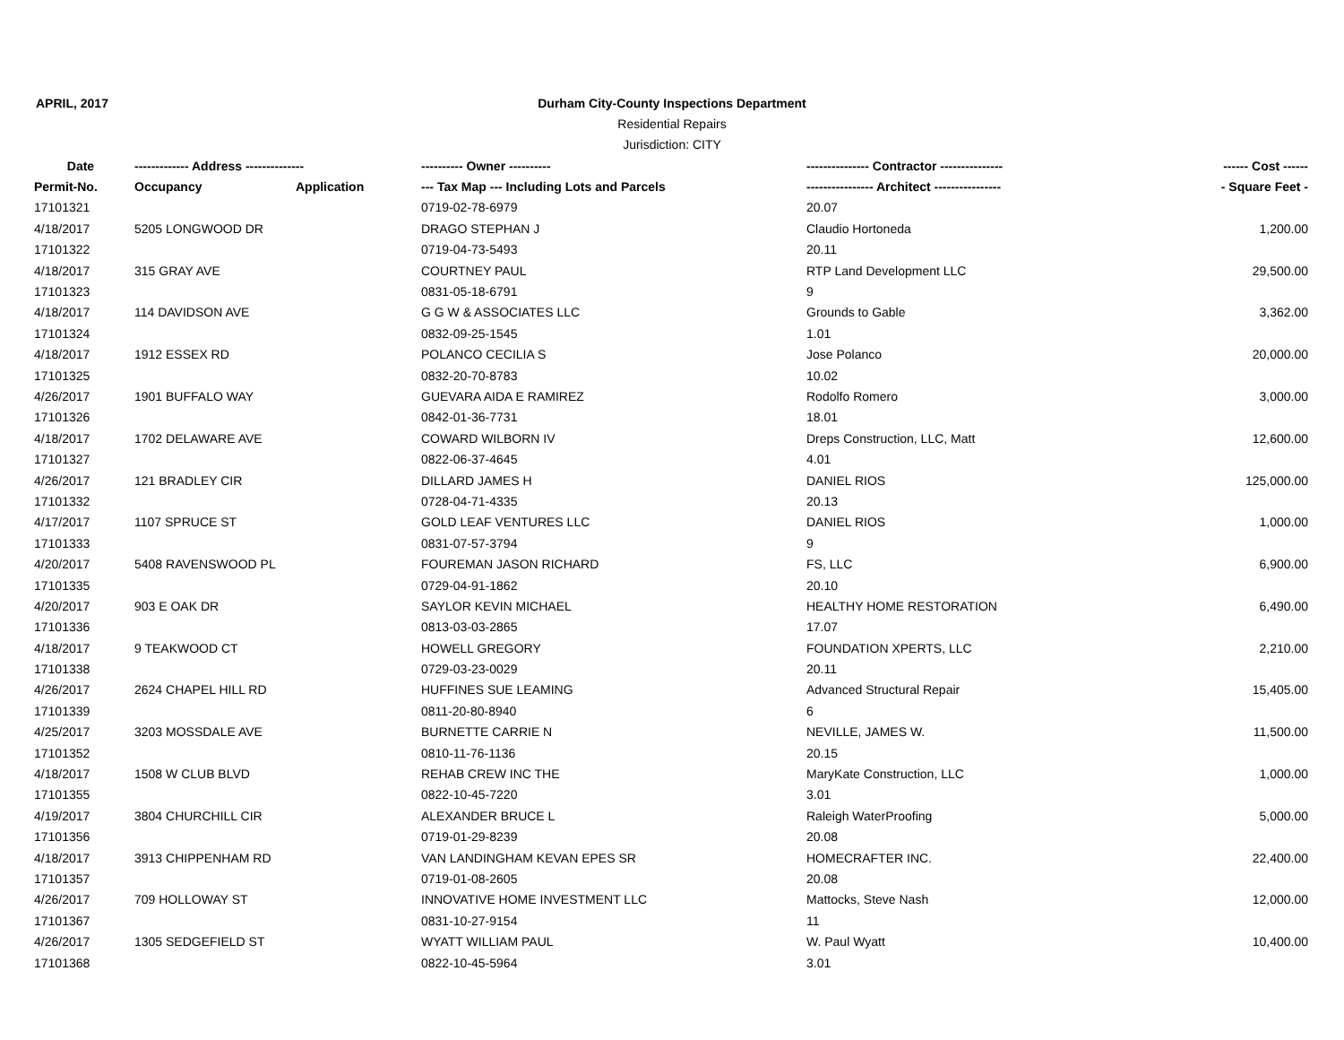APRIL, 2017
Durham City-County Inspections Department
Residential Repairs
Jurisdiction: CITY
| Date | ------------- Address -------------- | | ---------- Owner ---------- | --------------- Contractor --------------- | ------ Cost ------ |
| --- | --- | --- | --- | --- | --- |
| Permit-No. | Occupancy | Application | --- Tax Map --- Including Lots and Parcels | ---------------- Architect ---------------- | - Square Feet - |
| 17101321 | | | 0719-02-78-6979 | 20.07 | |
| 4/18/2017 | 5205 LONGWOOD DR | | DRAGO STEPHAN J | Claudio Hortoneda | 1,200.00 |
| 17101322 | | | 0719-04-73-5493 | 20.11 | |
| 4/18/2017 | 315 GRAY AVE | | COURTNEY PAUL | RTP Land Development LLC | 29,500.00 |
| 17101323 | | | 0831-05-18-6791 | 9 | |
| 4/18/2017 | 114 DAVIDSON AVE | | G G W & ASSOCIATES LLC | Grounds to Gable | 3,362.00 |
| 17101324 | | | 0832-09-25-1545 | 1.01 | |
| 4/18/2017 | 1912 ESSEX RD | | POLANCO CECILIA S | Jose Polanco | 20,000.00 |
| 17101325 | | | 0832-20-70-8783 | 10.02 | |
| 4/26/2017 | 1901 BUFFALO WAY | | GUEVARA AIDA E RAMIREZ | Rodolfo Romero | 3,000.00 |
| 17101326 | | | 0842-01-36-7731 | 18.01 | |
| 4/18/2017 | 1702 DELAWARE AVE | | COWARD WILBORN IV | Dreps Construction, LLC, Matt | 12,600.00 |
| 17101327 | | | 0822-06-37-4645 | 4.01 | |
| 4/26/2017 | 121 BRADLEY CIR | | DILLARD JAMES H | DANIEL RIOS | 125,000.00 |
| 17101332 | | | 0728-04-71-4335 | 20.13 | |
| 4/17/2017 | 1107 SPRUCE ST | | GOLD LEAF VENTURES LLC | DANIEL RIOS | 1,000.00 |
| 17101333 | | | 0831-07-57-3794 | 9 | |
| 4/20/2017 | 5408 RAVENSWOOD PL | | FOUREMAN JASON RICHARD | FS, LLC | 6,900.00 |
| 17101335 | | | 0729-04-91-1862 | 20.10 | |
| 4/20/2017 | 903 E OAK DR | | SAYLOR KEVIN MICHAEL | HEALTHY HOME RESTORATION | 6,490.00 |
| 17101336 | | | 0813-03-03-2865 | 17.07 | |
| 4/18/2017 | 9 TEAKWOOD CT | | HOWELL GREGORY | FOUNDATION XPERTS, LLC | 2,210.00 |
| 17101338 | | | 0729-03-23-0029 | 20.11 | |
| 4/26/2017 | 2624 CHAPEL HILL RD | | HUFFINES SUE LEAMING | Advanced Structural Repair | 15,405.00 |
| 17101339 | | | 0811-20-80-8940 | 6 | |
| 4/25/2017 | 3203 MOSSDALE AVE | | BURNETTE CARRIE N | NEVILLE, JAMES W. | 11,500.00 |
| 17101352 | | | 0810-11-76-1136 | 20.15 | |
| 4/18/2017 | 1508 W CLUB BLVD | | REHAB CREW INC THE | MaryKate Construction, LLC | 1,000.00 |
| 17101355 | | | 0822-10-45-7220 | 3.01 | |
| 4/19/2017 | 3804 CHURCHILL CIR | | ALEXANDER BRUCE L | Raleigh WaterProofing | 5,000.00 |
| 17101356 | | | 0719-01-29-8239 | 20.08 | |
| 4/18/2017 | 3913 CHIPPENHAM RD | | VAN LANDINGHAM KEVAN EPES SR | HOMECRAFTER INC. | 22,400.00 |
| 17101357 | | | 0719-01-08-2605 | 20.08 | |
| 4/26/2017 | 709 HOLLOWAY ST | | INNOVATIVE HOME INVESTMENT LLC | Mattocks, Steve Nash | 12,000.00 |
| 17101367 | | | 0831-10-27-9154 | 11 | |
| 4/26/2017 | 1305 SEDGEFIELD ST | | WYATT WILLIAM PAUL | W. Paul Wyatt | 10,400.00 |
| 17101368 | | | 0822-10-45-5964 | 3.01 | |